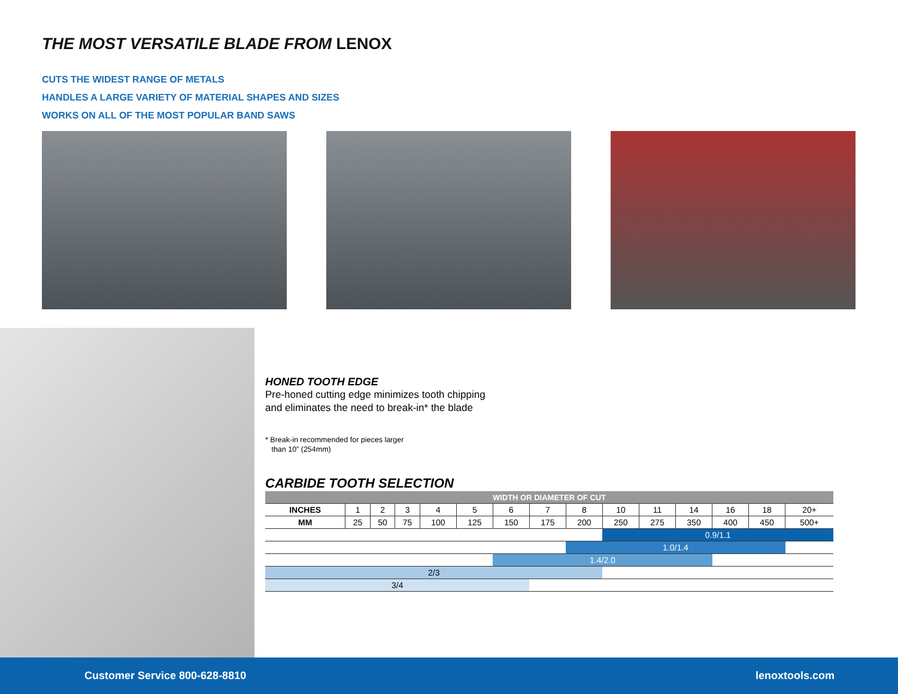THE MOST VERSATILE BLADE FROM LENOX
CUTS THE WIDEST RANGE OF METALS
HANDLES A LARGE VARIETY OF MATERIAL SHAPES AND SIZES
WORKS ON ALL OF THE MOST POPULAR BAND SAWS
HONED TOOTH EDGE
Pre-honed cutting edge minimizes tooth chipping
and eliminates the need to break-in* the blade
* Break-in recommended for pieces larger
than 10” (254mm)
CARBIDE TOOTH SELECTION
| WIDTH OR DIAMETER OF CUT | | | | | | | | | | | | | | |
| --- | --- | --- | --- | --- | --- | --- | --- | --- | --- | --- | --- | --- | --- | --- |
| INCHES | 1 | 2 | 3 | 4 | 5 | 6 | 7 | 8 | 10 | 11 | 14 | 16 | 18 | 20+ |
| MM | 25 | 50 | 75 | 100 | 125 | 150 | 175 | 200 | 250 | 275 | 350 | 400 | 450 | 500+ |
| | | | | | | | | | 0.9/1.1 | | | | | |
| | | | | | | | | 1.0/1.4 | | | | | | |
| | | | | | | 1.4/2.0 | | | | | | | | |
| 2/3 | | | | | | | | | | | | | | |
| 3/4 | | | | | | | | | | | | | | |
Customer Service 800-628-8810 lenoxtools.com